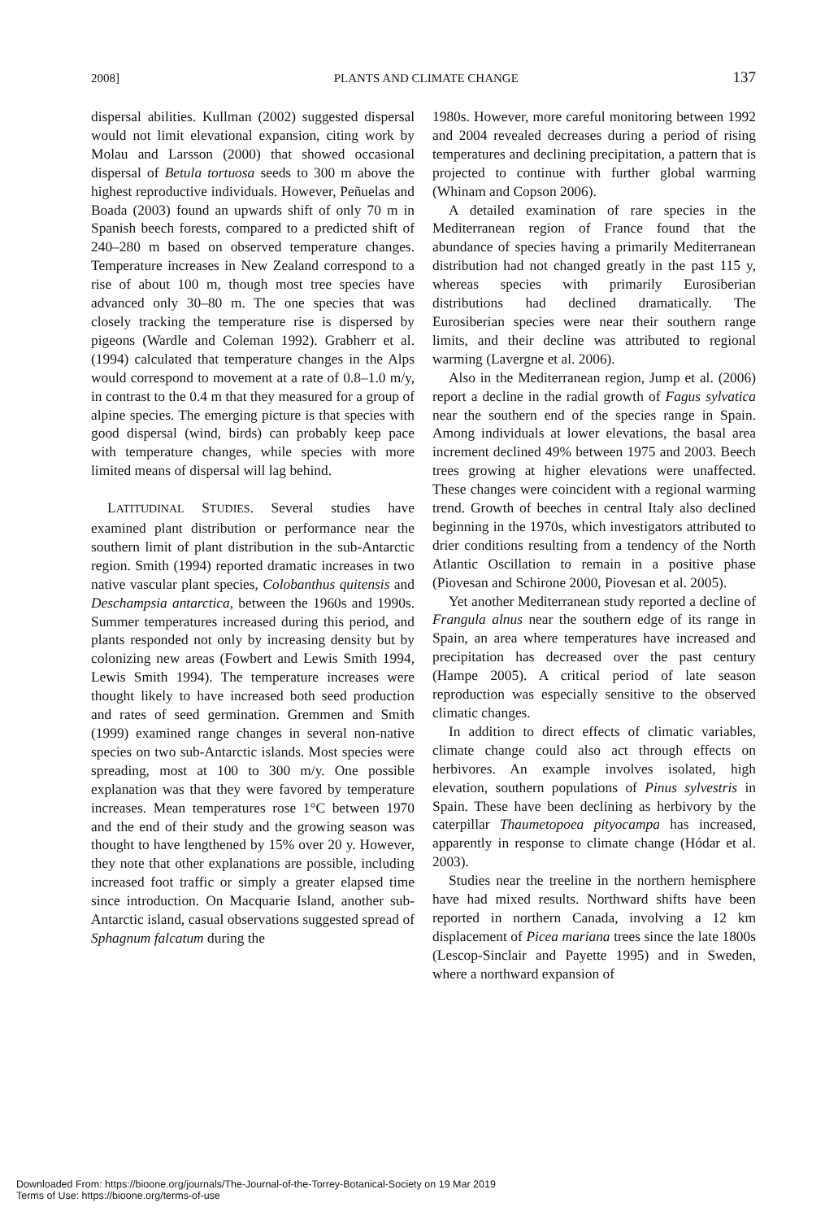2008] PLANTS AND CLIMATE CHANGE 137
dispersal abilities. Kullman (2002) suggested dispersal would not limit elevational expansion, citing work by Molau and Larsson (2000) that showed occasional dispersal of Betula tortuosa seeds to 300 m above the highest reproductive individuals. However, Peñuelas and Boada (2003) found an upwards shift of only 70 m in Spanish beech forests, compared to a predicted shift of 240–280 m based on observed temperature changes. Temperature increases in New Zealand correspond to a rise of about 100 m, though most tree species have advanced only 30–80 m. The one species that was closely tracking the temperature rise is dispersed by pigeons (Wardle and Coleman 1992). Grabherr et al. (1994) calculated that temperature changes in the Alps would correspond to movement at a rate of 0.8–1.0 m/y, in contrast to the 0.4 m that they measured for a group of alpine species. The emerging picture is that species with good dispersal (wind, birds) can probably keep pace with temperature changes, while species with more limited means of dispersal will lag behind.
LATITUDINAL STUDIES. Several studies have examined plant distribution or performance near the southern limit of plant distribution in the sub-Antarctic region. Smith (1994) reported dramatic increases in two native vascular plant species, Colobanthus quitensis and Deschampsia antarctica, between the 1960s and 1990s. Summer temperatures increased during this period, and plants responded not only by increasing density but by colonizing new areas (Fowbert and Lewis Smith 1994, Lewis Smith 1994). The temperature increases were thought likely to have increased both seed production and rates of seed germination. Gremmen and Smith (1999) examined range changes in several non-native species on two sub-Antarctic islands. Most species were spreading, most at 100 to 300 m/y. One possible explanation was that they were favored by temperature increases. Mean temperatures rose 1°C between 1970 and the end of their study and the growing season was thought to have lengthened by 15% over 20 y. However, they note that other explanations are possible, including increased foot traffic or simply a greater elapsed time since introduction. On Macquarie Island, another sub-Antarctic island, casual observations suggested spread of Sphagnum falcatum during the
1980s. However, more careful monitoring between 1992 and 2004 revealed decreases during a period of rising temperatures and declining precipitation, a pattern that is projected to continue with further global warming (Whinam and Copson 2006).
A detailed examination of rare species in the Mediterranean region of France found that the abundance of species having a primarily Mediterranean distribution had not changed greatly in the past 115 y, whereas species with primarily Eurosiberian distributions had declined dramatically. The Eurosiberian species were near their southern range limits, and their decline was attributed to regional warming (Lavergne et al. 2006).
Also in the Mediterranean region, Jump et al. (2006) report a decline in the radial growth of Fagus sylvatica near the southern end of the species range in Spain. Among individuals at lower elevations, the basal area increment declined 49% between 1975 and 2003. Beech trees growing at higher elevations were unaffected. These changes were coincident with a regional warming trend. Growth of beeches in central Italy also declined beginning in the 1970s, which investigators attributed to drier conditions resulting from a tendency of the North Atlantic Oscillation to remain in a positive phase (Piovesan and Schirone 2000, Piovesan et al. 2005).
Yet another Mediterranean study reported a decline of Frangula alnus near the southern edge of its range in Spain, an area where temperatures have increased and precipitation has decreased over the past century (Hampe 2005). A critical period of late season reproduction was especially sensitive to the observed climatic changes.
In addition to direct effects of climatic variables, climate change could also act through effects on herbivores. An example involves isolated, high elevation, southern populations of Pinus sylvestris in Spain. These have been declining as herbivory by the caterpillar Thaumetopoea pityocampa has increased, apparently in response to climate change (Hódar et al. 2003).
Studies near the treeline in the northern hemisphere have had mixed results. Northward shifts have been reported in northern Canada, involving a 12 km displacement of Picea mariana trees since the late 1800s (Lescop-Sinclair and Payette 1995) and in Sweden, where a northward expansion of
Downloaded From: https://bioone.org/journals/The-Journal-of-the-Torrey-Botanical-Society on 19 Mar 2019
Terms of Use: https://bioone.org/terms-of-use